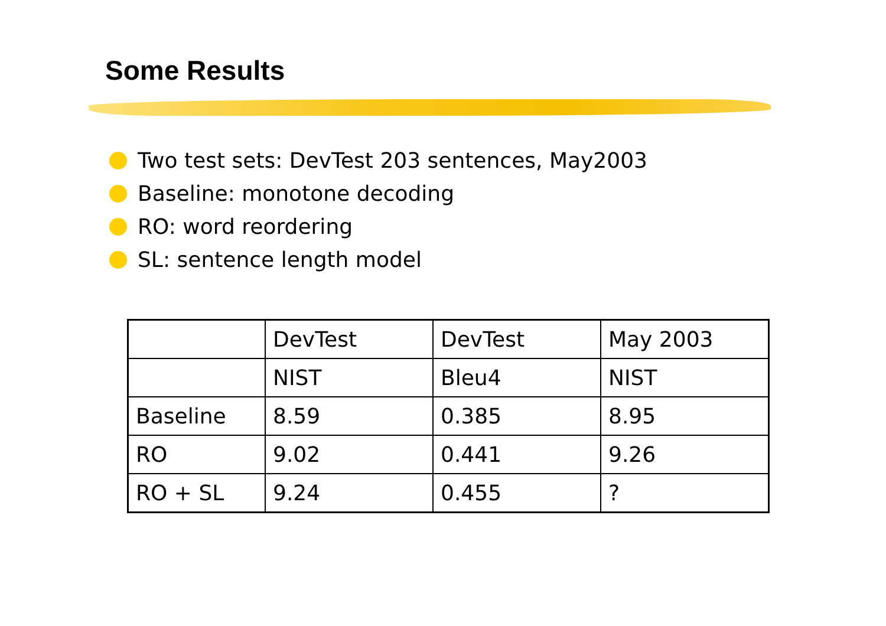Some Results
Two test sets: DevTest 203 sentences, May2003
Baseline: monotone decoding
RO: word reordering
SL: sentence length model
| | DevTest | DevTest | May 2003 |
| | NIST | Bleu4 | NIST |
| Baseline | 8.59 | 0.385 | 8.95 |
| RO | 9.02 | 0.441 | 9.26 |
| RO + SL | 9.24 | 0.455 | ? |